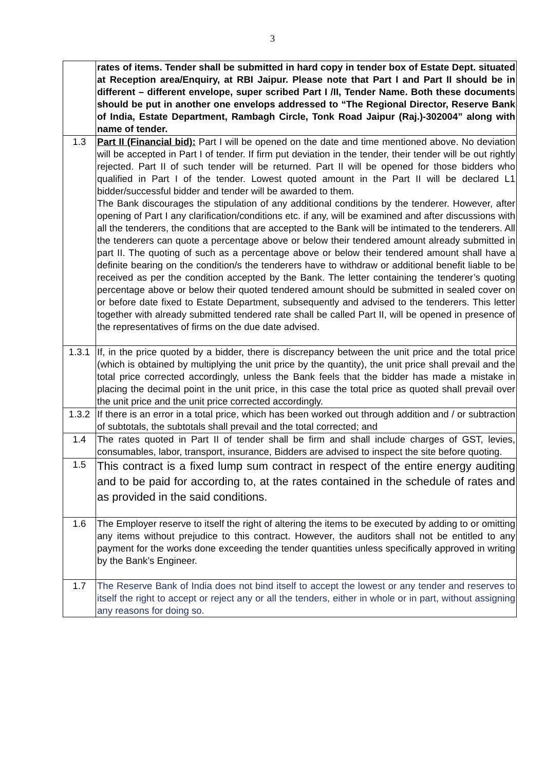3
| | rates of items. Tender shall be submitted in hard copy in tender box of Estate Dept. situated at Reception area/Enquiry, at RBI Jaipur. Please note that Part I and Part II should be in different – different envelope, super scribed Part I /II, Tender Name. Both these documents should be put in another one envelops addressed to “The Regional Director, Reserve Bank of India, Estate Department, Rambagh Circle, Tonk Road Jaipur (Raj.)-302004” along with name of tender. |
| 1.3 | Part II (Financial bid): Part I will be opened on the date and time mentioned above. No deviation will be accepted in Part I of tender. If firm put deviation in the tender, their tender will be out rightly rejected. Part II of such tender will be returned. Part II will be opened for those bidders who qualified in Part I of the tender. Lowest quoted amount in the Part II will be declared L1 bidder/successful bidder and tender will be awarded to them. The Bank discourages the stipulation of any additional conditions by the tenderer. However, after opening of Part I any clarification/conditions etc. if any, will be examined and after discussions with all the tenderers, the conditions that are accepted to the Bank will be intimated to the tenderers. All the tenderers can quote a percentage above or below their tendered amount already submitted in part II. The quoting of such as a percentage above or below their tendered amount shall have a definite bearing on the condition/s the tenderers have to withdraw or additional benefit liable to be received as per the condition accepted by the Bank. The letter containing the tenderer’s quoting percentage above or below their quoted tendered amount should be submitted in sealed cover on or before date fixed to Estate Department, subsequently and advised to the tenderers. This letter together with already submitted tendered rate shall be called Part II, will be opened in presence of the representatives of firms on the due date advised. |
| 1.3.1 | If, in the price quoted by a bidder, there is discrepancy between the unit price and the total price (which is obtained by multiplying the unit price by the quantity), the unit price shall prevail and the total price corrected accordingly, unless the Bank feels that the bidder has made a mistake in placing the decimal point in the unit price, in this case the total price as quoted shall prevail over the unit price and the unit price corrected accordingly. |
| 1.3.2 | If there is an error in a total price, which has been worked out through addition and / or subtraction of subtotals, the subtotals shall prevail and the total corrected; and |
| 1.4 | The rates quoted in Part II of tender shall be firm and shall include charges of GST, levies, consumables, labor, transport, insurance, Bidders are advised to inspect the site before quoting. |
| 1.5 | This contract is a fixed lump sum contract in respect of the entire energy auditing and to be paid for according to, at the rates contained in the schedule of rates and as provided in the said conditions. |
| 1.6 | The Employer reserve to itself the right of altering the items to be executed by adding to or omitting any items without prejudice to this contract. However, the auditors shall not be entitled to any payment for the works done exceeding the tender quantities unless specifically approved in writing by the Bank’s Engineer. |
| 1.7 | The Reserve Bank of India does not bind itself to accept the lowest or any tender and reserves to itself the right to accept or reject any or all the tenders, either in whole or in part, without assigning any reasons for doing so. |